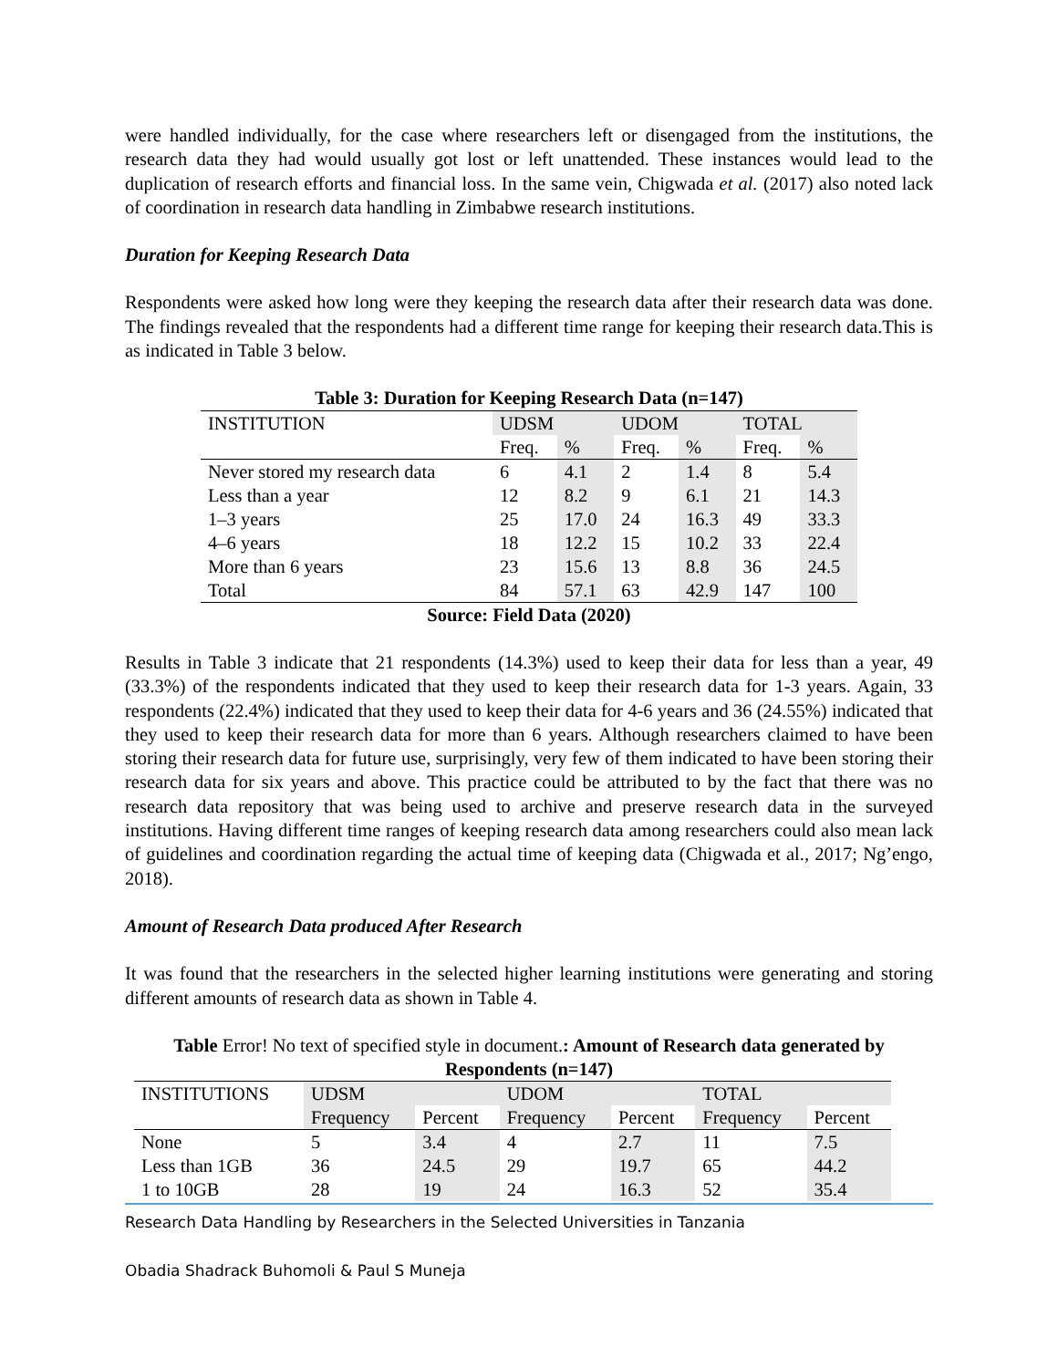were handled individually, for the case where researchers left or disengaged from the institutions, the research data they had would usually got lost or left unattended. These instances would lead to the duplication of research efforts and financial loss. In the same vein, Chigwada et al. (2017) also noted lack of coordination in research data handling in Zimbabwe research institutions.
Duration for Keeping Research Data
Respondents were asked how long were they keeping the research data after their research data was done. The findings revealed that the respondents had a different time range for keeping their research data.This is as indicated in Table 3 below.
Table 3: Duration for Keeping Research Data (n=147)
| INSTITUTION | UDSM | | UDOM | | TOTAL | |
| --- | --- | --- | --- | --- | --- | --- |
| | Freq. | % | Freq. | % | Freq. | % |
| Never stored my research data | 6 | 4.1 | 2 | 1.4 | 8 | 5.4 |
| Less than a year | 12 | 8.2 | 9 | 6.1 | 21 | 14.3 |
| 1–3 years | 25 | 17.0 | 24 | 16.3 | 49 | 33.3 |
| 4–6 years | 18 | 12.2 | 15 | 10.2 | 33 | 22.4 |
| More than 6 years | 23 | 15.6 | 13 | 8.8 | 36 | 24.5 |
| Total | 84 | 57.1 | 63 | 42.9 | 147 | 100 |
Source: Field Data (2020)
Results in Table 3 indicate that 21 respondents (14.3%) used to keep their data for less than a year, 49 (33.3%) of the respondents indicated that they used to keep their research data for 1-3 years. Again, 33 respondents (22.4%) indicated that they used to keep their data for 4-6 years and 36 (24.55%) indicated that they used to keep their research data for more than 6 years. Although researchers claimed to have been storing their research data for future use, surprisingly, very few of them indicated to have been storing their research data for six years and above. This practice could be attributed to by the fact that there was no research data repository that was being used to archive and preserve research data in the surveyed institutions. Having different time ranges of keeping research data among researchers could also mean lack of guidelines and coordination regarding the actual time of keeping data (Chigwada et al., 2017; Ng’engo, 2018).
Amount of Research Data produced After Research
It was found that the researchers in the selected higher learning institutions were generating and storing different amounts of research data as shown in Table 4.
Table Error! No text of specified style in document.: Amount of Research data generated by Respondents (n=147)
| INSTITUTIONS | UDSM | | UDOM | | TOTAL | |
| --- | --- | --- | --- | --- | --- | --- |
| | Frequency | Percent | Frequency | Percent | Frequency | Percent |
| None | 5 | 3.4 | 4 | 2.7 | 11 | 7.5 |
| Less than 1GB | 36 | 24.5 | 29 | 19.7 | 65 | 44.2 |
| 1 to 10GB | 28 | 19 | 24 | 16.3 | 52 | 35.4 |
Research Data Handling by Researchers in the Selected Universities in Tanzania
Obadia Shadrack Buhomoli & Paul S Muneja